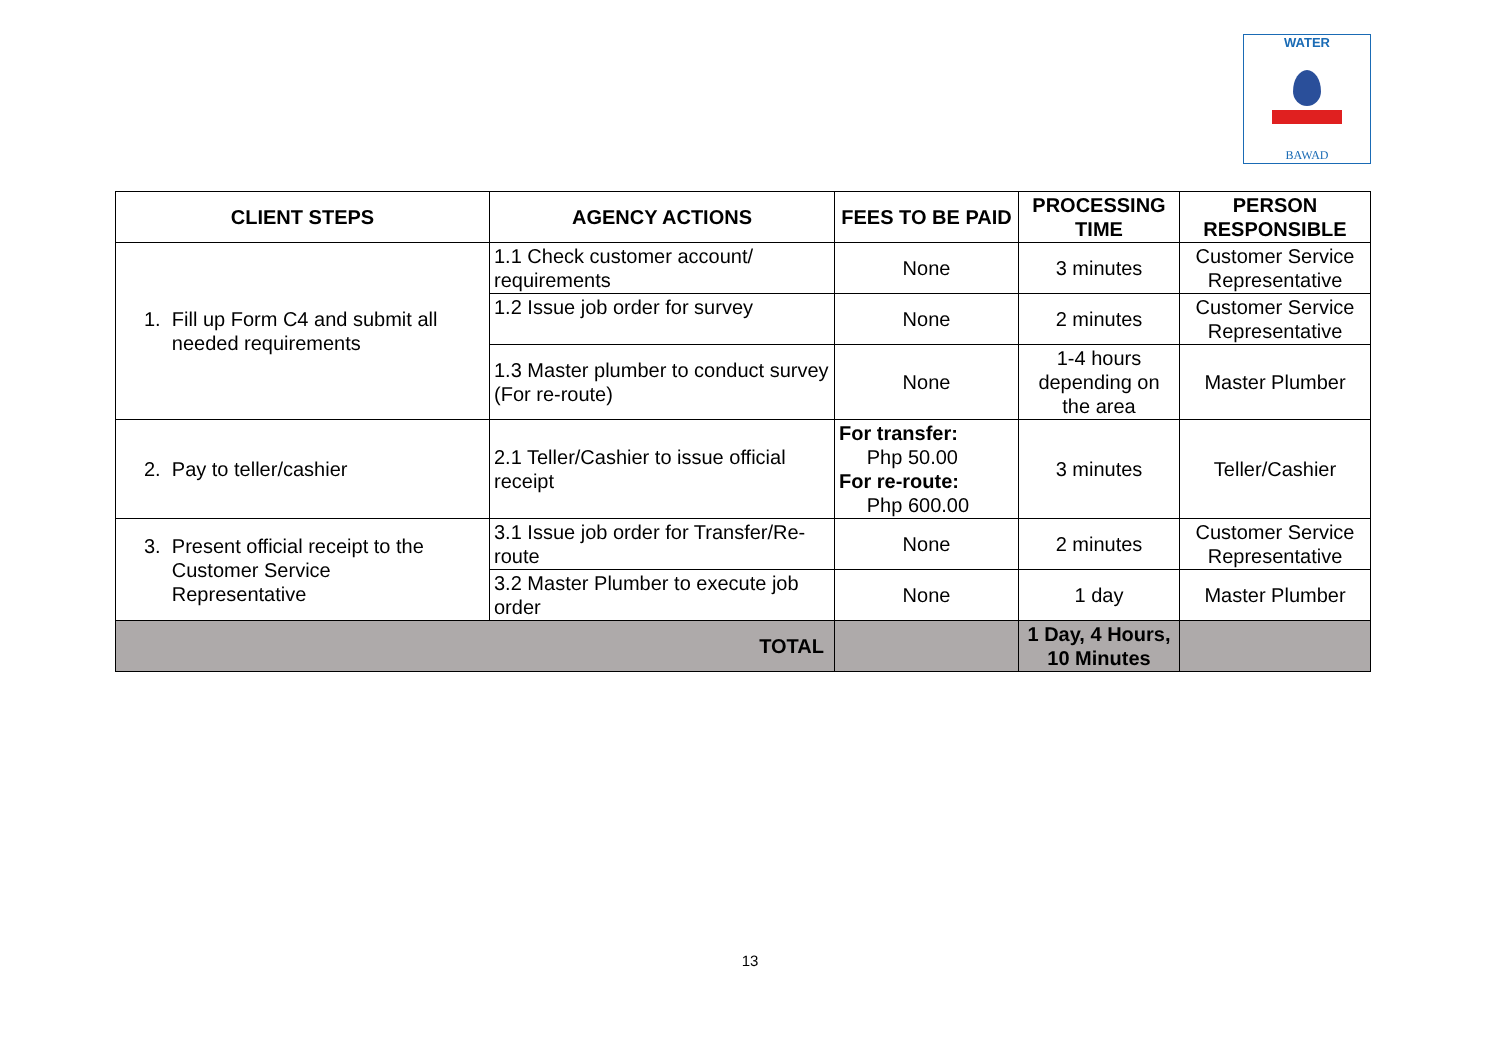WATER
BAWAD
| CLIENT STEPS | AGENCY ACTIONS | FEES TO BE PAID | PROCESSING TIME | PERSON RESPONSIBLE |
| --- | --- | --- | --- | --- |
| 1. Fill up Form C4 and submit all needed requirements | 1.1 Check customer account/ requirements | None | 3 minutes | Customer Service Representative |
| | 1.2 Issue job order for survey | None | 2 minutes | Customer Service Representative |
| | 1.3 Master plumber to conduct survey (For re-route) | None | 1-4 hours depending on the area | Master Plumber |
| 2. Pay to teller/cashier | 2.1 Teller/Cashier to issue official receipt | For transfer: Php 50.00 For re-route: Php 600.00 | 3 minutes | Teller/Cashier |
| 3. Present official receipt to the Customer Service Representative | 3.1 Issue job order for Transfer/Re-route | None | 2 minutes | Customer Service Representative |
| | 3.2 Master Plumber to execute job order | None | 1 day | Master Plumber |
| TOTAL | | | 1 Day, 4 Hours, 10 Minutes | |
13